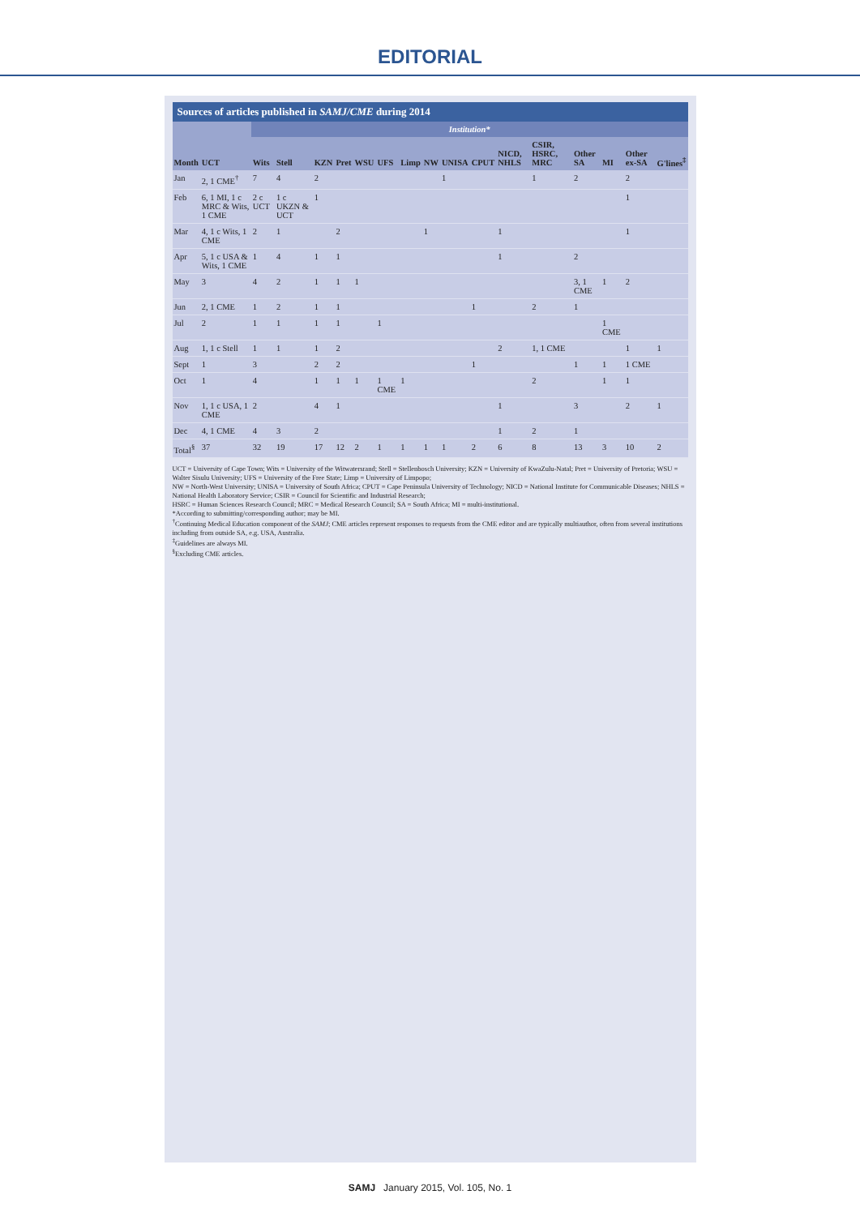EDITORIAL
Sources of articles published in SAMJ/CME during 2014
| | | Institution* | | | | | | | | | | | | | | | |
| --- | --- | --- | --- | --- | --- | --- | --- | --- | --- | --- | --- | --- | --- | --- | --- | --- | --- |
| Month | UCT | Wits | Stell | KZN | Pret | WSU | UFS | Limp | NW | UNISA | CPUT | NICD, NHLS | CSIR, HSRC, MRC | Other SA | MI | Other ex-SA | G'lines<sup>‡</sup> |
| Jan | 2, 1 CME<sup>†</sup> | 7 | 4 | 2 | | | | | | 1 | | | 1 | 2 | | 2 | |
| Feb | 6, 1 MI, 1 c MRC & Wits, 1 CME | 2 c UCT | 1 c UKZN & UCT | 1 | | | | | | | | | | | | 1 | |
| Mar | 4, 1 c Wits, 1 CME | 2 | 1 | | 2 | | | | 1 | | | 1 | | | | 1 | |
| Apr | 5, 1 c USA & Wits, 1 CME | 1 | 4 | 1 | 1 | | | | | | | 1 | | 2 | | | |
| May | 3 | 4 | 2 | 1 | 1 | 1 | | | | | | | | 3, 1 CME | 1 | 2 | |
| Jun | 2, 1 CME | 1 | 2 | 1 | 1 | | | | | | 1 | | 2 | 1 | | | |
| Jul | 2 | 1 | 1 | 1 | 1 | | 1 | | | | | | | | 1 CME | | |
| Aug | 1, 1 c Stell | 1 | 1 | 1 | 2 | | | | | | | 2 | 1, 1 CME | | | 1 | 1 |
| Sept | 1 | 3 | | 2 | 2 | | | | | | 1 | | | 1 | 1 | 1 CME | |
| Oct | 1 | 4 | | 1 | 1 | 1 | 1 CME | 1 | | | | | 2 | | 1 | 1 | |
| Nov | 1, 1 c USA, 1 CME | 2 | | 4 | 1 | | | | | | | 1 | | 3 | | 2 | 1 |
| Dec | 4, 1 CME | 4 | 3 | 2 | | | | | | | | 1 | 2 | 1 | | | |
| Total<sup>§</sup> | 37 | 32 | 19 | 17 | 12 | 2 | 1 | 1 | 1 | 1 | 2 | 6 | 8 | 13 | 3 | 10 | 2 |
UCT = University of Cape Town; Wits = University of the Witwatersrand; Stell = Stellenbosch University; KZN = University of KwaZulu-Natal; Pret = University of Pretoria; WSU = Walter Sisulu University; UFS = University of the Free State; Limp = University of Limpopo;
NW = North-West University; UNISA = University of South Africa; CPUT = Cape Peninsula University of Technology; NICD = National Institute for Communicable Diseases; NHLS = National Health Laboratory Service; CSIR = Council for Scientific and Industrial Research;
HSRC = Human Sciences Research Council; MRC = Medical Research Council; SA = South Africa; MI = multi-institutional.
*According to submitting/corresponding author; may be MI.
<sup>†</sup> Continuing Medical Education component of the SAMJ; CME articles represent responses to requests from the CME editor and are typically multiauthor, often from several institutions including from outside SA, e.g. USA, Australia.
<sup>‡</sup> Guidelines are always MI.
<sup>§</sup> Excluding CME articles.
SAMJ January 2015, Vol. 105, No. 1